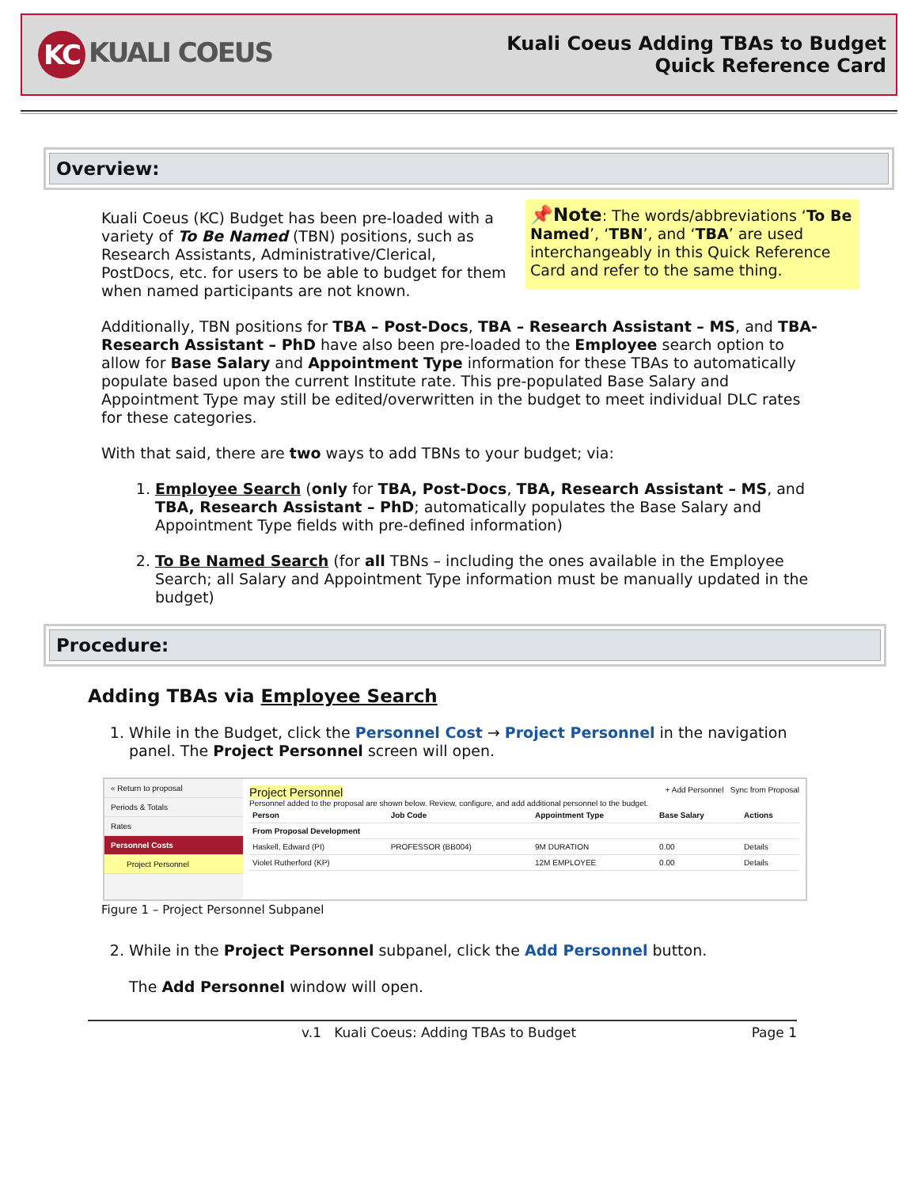KC KUALI COEUS
Kuali Coeus Adding TBAs to Budget
Quick Reference Card
Overview:
📌Note: The words/abbreviations ‘To Be Named’, ‘TBN’, and ‘TBA’ are used interchangeably in this Quick Reference Card and refer to the same thing.
Kuali Coeus (KC) Budget has been pre-loaded with a variety of To Be Named (TBN) positions, such as Research Assistants, Administrative/Clerical, PostDocs, etc. for users to be able to budget for them when named participants are not known.
Additionally, TBN positions for TBA – Post-Docs, TBA – Research Assistant – MS, and TBA-Research Assistant – PhD have also been pre-loaded to the Employee search option to allow for Base Salary and Appointment Type information for these TBAs to automatically populate based upon the current Institute rate. This pre-populated Base Salary and Appointment Type may still be edited/overwritten in the budget to meet individual DLC rates for these categories.
With that said, there are two ways to add TBNs to your budget; via:
1. Employee Search (only for TBA, Post-Docs, TBA, Research Assistant – MS, and TBA, Research Assistant – PhD; automatically populates the Base Salary and Appointment Type fields with pre-defined information)
2. To Be Named Search (for all TBNs – including the ones available in the Employee Search; all Salary and Appointment Type information must be manually updated in the budget)
Procedure:
Adding TBAs via Employee Search
1. While in the Budget, click the Personnel Cost → Project Personnel in the navigation panel. The Project Personnel screen will open.
« Return to proposal
Periods & Totals
Rates
Personnel Costs
Project Personnel
Project Personnel
+ Add Personnel Sync from Proposal
Personnel added to the proposal are shown below. Review, configure, and add additional personnel to the budget.
| Person | Job Code | Appointment Type | Base Salary | Actions |
| --- | --- | --- | --- | --- |
| From Proposal Development | | | | |
| Haskell, Edward (PI) | PROFESSOR (BB004) | 9M DURATION | 0.00 | Details |
| Violet Rutherford (KP) | | 12M EMPLOYEE | 0.00 | Details |
Figure 1 – Project Personnel Subpanel
2. While in the Project Personnel subpanel, click the Add Personnel button.
The Add Personnel window will open.
v.1 Kuali Coeus: Adding TBAs to Budget Page 1